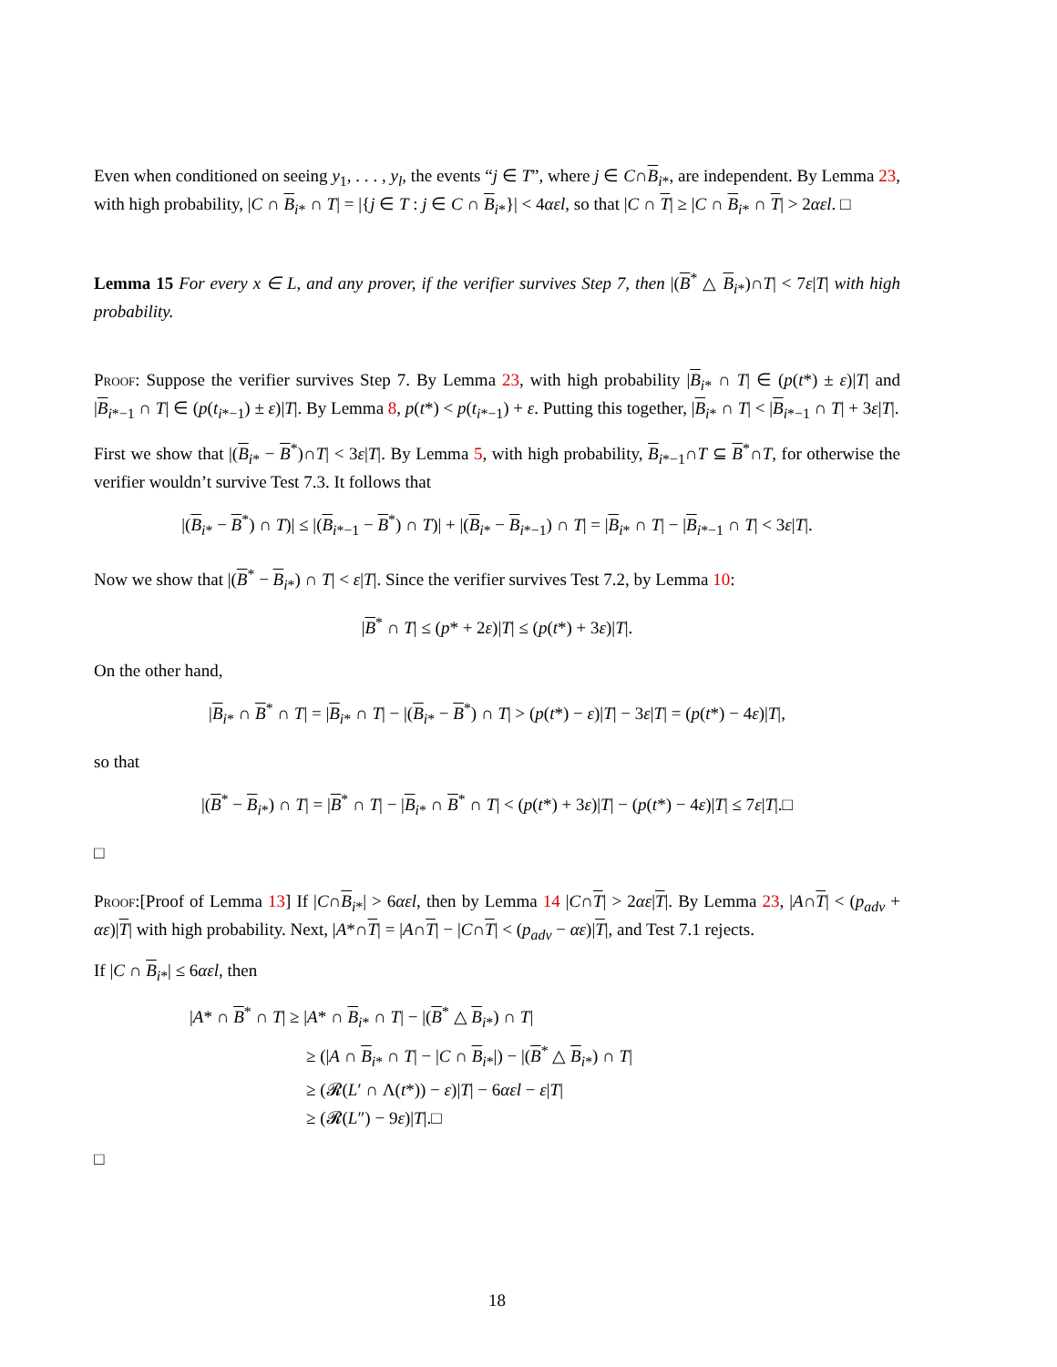Even when conditioned on seeing y<sub>1</sub>, . . . , y<sub>l</sub>, the events “j ∈ T”, where j ∈ C∩B<sub>i*</sub>, are independent. By Lemma 23, with high probability, |C ∩ B<sub>i*</sub> ∩ T| = |{j ∈ T : j ∈ C ∩ B<sub>i*</sub>}| < 4αεl, so that |C ∩ T| ≥ |C ∩ B<sub>i*</sub> ∩ T| > 2αεl. □
Lemma 15 For every x ∈ L, and any prover, if the verifier survives Step 7, then |(B<sup>*</sup> △ B<sub>i*</sub>)∩T| < 7ε|T| with high probability.
Proof: Suppose the verifier survives Step 7. By Lemma 23, with high probability |B<sub>i*</sub> ∩ T| ∈ (p(t*) ± ε)|T| and |B<sub>i*−1</sub> ∩ T| ∈ (p(t<sub>i*−1</sub>) ± ε)|T|. By Lemma 8, p(t*) < p(t<sub>i*−1</sub>) + ε. Putting this together, |B<sub>i*</sub> ∩ T| < |B<sub>i*−1</sub> ∩ T| + 3ε|T|.
First we show that |(B<sub>i*</sub> − B<sup>*</sup>)∩T| < 3ε|T|. By Lemma 5, with high probability, B<sub>i*−1</sub>∩T ⊆ B<sup>*</sup>∩T, for otherwise the verifier wouldn’t survive Test 7.3. It follows that
|(B<sub>i*</sub> − B<sup>*</sup>) ∩ T)| ≤ |(B<sub>i*−1</sub> − B<sup>*</sup>) ∩ T)| + |(B<sub>i*</sub> − B<sub>i*−1</sub>) ∩ T| = |B<sub>i*</sub> ∩ T| − |B<sub>i*−1</sub> ∩ T| < 3ε|T|.
Now we show that |(B<sup>*</sup> − B<sub>i*</sub>) ∩ T| < ε|T|. Since the verifier survives Test 7.2, by Lemma 10:
|B<sup>*</sup> ∩ T| ≤ (p* + 2ε)|T| ≤ (p(t*) + 3ε)|T|.
On the other hand,
|B<sub>i*</sub> ∩ B<sup>*</sup> ∩ T| = |B<sub>i*</sub> ∩ T| − |(B<sub>i*</sub> − B<sup>*</sup>) ∩ T| > (p(t*) − ε)|T| − 3ε|T| = (p(t*) − 4ε)|T|,
so that
|(B<sup>*</sup> − B<sub>i*</sub>) ∩ T| = |B<sup>*</sup> ∩ T| − |B<sub>i*</sub> ∩ B<sup>*</sup> ∩ T| < (p(t*) + 3ε)|T| − (p(t*) − 4ε)|T| ≤ 7ε|T|.□
□
Proof:[Proof of Lemma 13] If |C∩B<sub>i*</sub>| > 6αεl, then by Lemma 14 |C∩T| > 2αε|T|. By Lemma 23, |A∩T| < (p<sub>adv</sub> + αε)|T| with high probability. Next, |A*∩T| = |A∩T| − |C∩T| < (p<sub>adv</sub> − αε)|T|, and Test 7.1 rejects.
If |C ∩ B<sub>i*</sub>| ≤ 6αεl, then
|A* ∩ B<sup>*</sup> ∩ T| ≥ |A* ∩ B<sub>i*</sub> ∩ T| − |(B<sup>*</sup> △ B<sub>i*</sub>) ∩ T|
≥ (|A ∩ B<sub>i*</sub> ∩ T| − |C ∩ B<sub>i*</sub>|) − |(B<sup>*</sup> △ B<sub>i*</sub>) ∩ T|
≥ (𝓡(L′ ∩ Λ(t*)) − ε)|T| − 6αεl − ε|T|
≥ (𝓡(L″) − 9ε)|T|.□
□
18